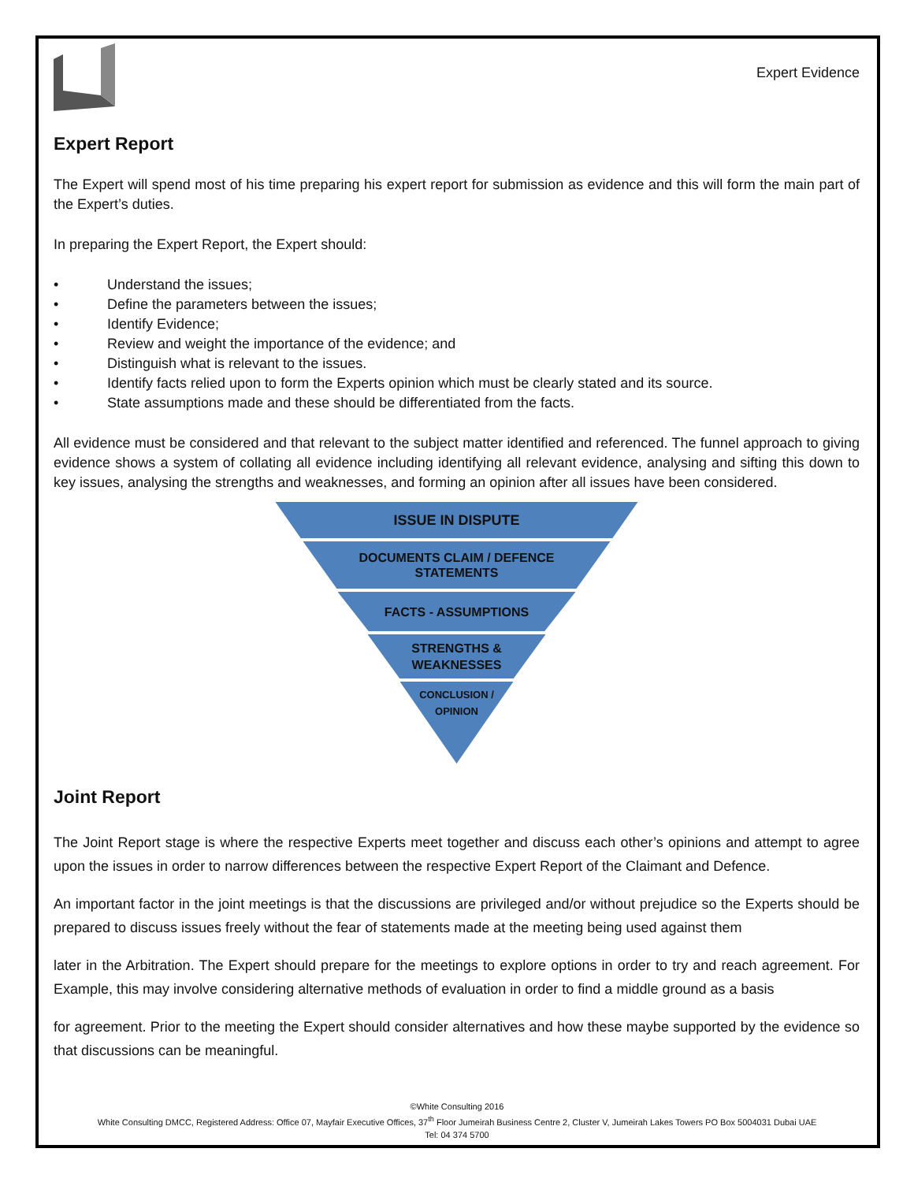Expert Evidence
Expert Report
The Expert will spend most of his time preparing his expert report for submission as evidence and this will form the main part of the Expert’s duties.
In preparing the Expert Report, the Expert should:
• Understand the issues;
• Define the parameters between the issues;
• Identify Evidence;
• Review and weight the importance of the evidence; and
• Distinguish what is relevant to the issues.
• Identify facts relied upon to form the Experts opinion which must be clearly stated and its source.
• State assumptions made and these should be differentiated from the facts.
All evidence must be considered and that relevant to the subject matter identified and referenced. The funnel approach to giving evidence shows a system of collating all evidence including identifying all relevant evidence, analysing and sifting this down to key issues, analysing the strengths and weaknesses, and forming an opinion after all issues have been considered.
ISSUE IN DISPUTE
DOCUMENTS CLAIM / DEFENCE
STATEMENTS
FACTS - ASSUMPTIONS
STRENGTHS &
WEAKNESSES
CONCLUSION /
OPINION
Joint Report
The Joint Report stage is where the respective Experts meet together and discuss each other’s opinions and attempt to agree upon the issues in order to narrow differences between the respective Expert Report of the Claimant and Defence.
An important factor in the joint meetings is that the discussions are privileged and/or without prejudice so the Experts should be prepared to discuss issues freely without the fear of statements made at the meeting being used against them
later in the Arbitration. The Expert should prepare for the meetings to explore options in order to try and reach agreement. For Example, this may involve considering alternative methods of evaluation in order to find a middle ground as a basis
for agreement. Prior to the meeting the Expert should consider alternatives and how these maybe supported by the evidence so that discussions can be meaningful.
©White Consulting 2016
White Consulting DMCC, Registered Address: Office 07, Mayfair Executive Offices, 37<sup>th</sup> Floor Jumeirah Business Centre 2, Cluster V, Jumeirah Lakes Towers PO Box 5004031 Dubai UAE
Tel: 04 374 5700